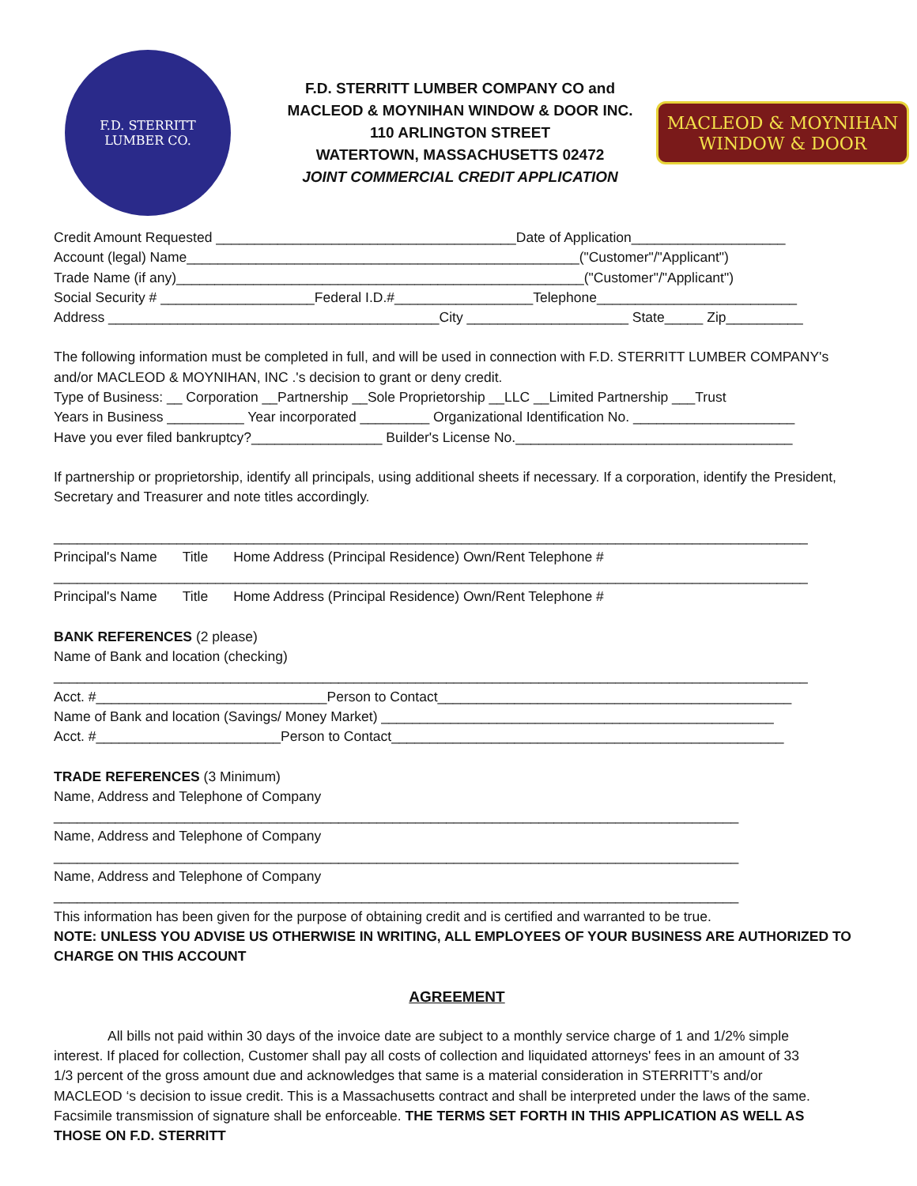F.D. STERRITT
LUMBER CO.
F.D. STERRITT LUMBER COMPANY CO and
MACLEOD & MOYNIHAN WINDOW & DOOR INC.
110 ARLINGTON STREET
WATERTOWN, MASSACHUSETTS 02472
JOINT COMMERCIAL CREDIT APPLICATION
MACLEOD & MOYNIHAN
WINDOW & DOOR
Credit Amount Requested _______________________________________Date of Application____________________
Account (legal) Name___________________________________________________("Customer"/"Applicant")
Trade Name (if any)_____________________________________________________("Customer"/"Applicant")
Social Security # ____________________Federal I.D.#__________________Telephone__________________________
Address ___________________________________________City _____________________ State_____ Zip__________
The following information must be completed in full, and will be used in connection with F.D. STERRITT LUMBER COMPANY's and/or MACLEOD & MOYNIHAN, INC .'s decision to grant or deny credit.
Type of Business: __ Corporation __Partnership __Sole Proprietorship __LLC __Limited Partnership ___Trust
Years in Business __________ Year incorporated _________ Organizational Identification No. _____________________
Have you ever filed bankruptcy?_________________ Builder's License No.____________________________________
If partnership or proprietorship, identify all principals, using additional sheets if necessary. If a corporation, identify the President, Secretary and Treasurer and note titles accordingly.
__________________________________________________________________________________________________
Principal's Name Title Home Address (Principal Residence) Own/Rent Telephone #
__________________________________________________________________________________________________
Principal's Name Title Home Address (Principal Residence) Own/Rent Telephone #
BANK REFERENCES (2 please)
Name of Bank and location (checking)
__________________________________________________________________________________________________
Acct. #______________________________Person to Contact______________________________________________
Name of Bank and location (Savings/ Money Market) ___________________________________________________
Acct. #________________________Person to Contact___________________________________________________
TRADE REFERENCES (3 Minimum)
Name, Address and Telephone of Company
_________________________________________________________________________________________
Name, Address and Telephone of Company
_________________________________________________________________________________________
Name, Address and Telephone of Company
_________________________________________________________________________________________
This information has been given for the purpose of obtaining credit and is certified and warranted to be true.
NOTE: UNLESS YOU ADVISE US OTHERWISE IN WRITING, ALL EMPLOYEES OF YOUR BUSINESS ARE AUTHORIZED TO CHARGE ON THIS ACCOUNT
AGREEMENT
All bills not paid within 30 days of the invoice date are subject to a monthly service charge of 1 and 1/2% simple interest. If placed for collection, Customer shall pay all costs of collection and liquidated attorneys' fees in an amount of 33 1/3 percent of the gross amount due and acknowledges that same is a material consideration in STERRITT’s and/or MACLEOD ‘s decision to issue credit. This is a Massachusetts contract and shall be interpreted under the laws of the same. Facsimile transmission of signature shall be enforceable. THE TERMS SET FORTH IN THIS APPLICATION AS WELL AS THOSE ON F.D. STERRITT